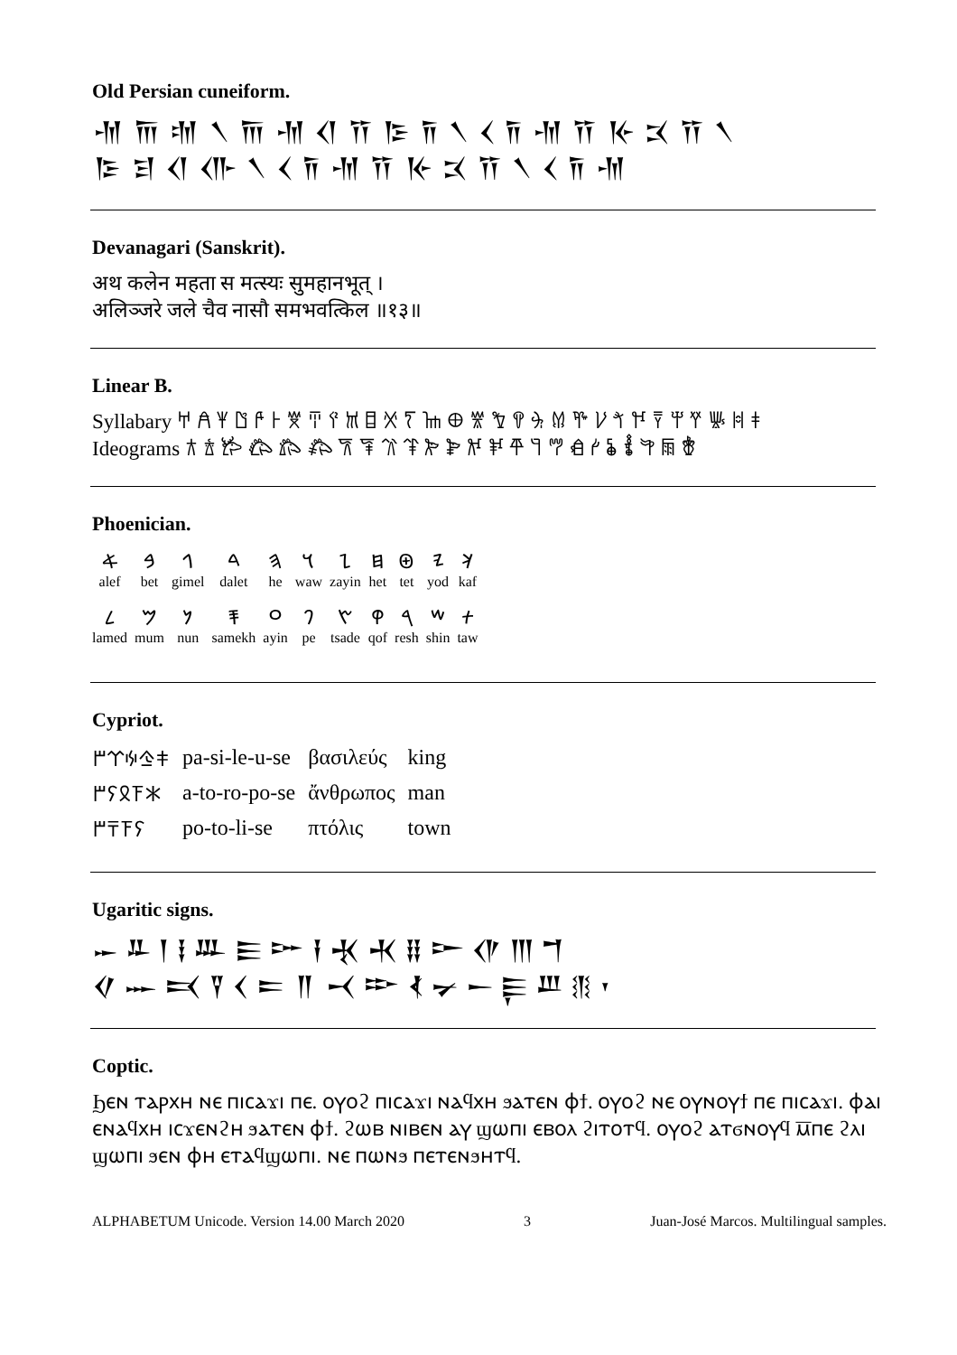Old Persian cuneiform.
𐎶 𐎠 𐎫 𐏐 𐎠 𐎶 𐎤 𐎡 𐎿 𐎭 𐏐 𐏓 𐎭 𐎶 𐎡 𐎹 𐎴 𐎡 𐏐
𐎿 𐎼 𐎤 𐎥 𐏐 𐏓 𐎭 𐎶 𐎡 𐎹 𐎴 𐎡 𐏐 𐏓 𐎭 𐎶
Devanagari (Sanskrit).
अथ कलेन महता स मत्स्यः सुमहानभूत् ।
अलिञ्जरे जले चैव नासौ समभवत्किल ॥१३॥
Linear B.
Syllabary 𐀀 𐀁 𐀂 𐀃 𐀄 𐀅 𐀆 𐀇 𐀈 𐀉 𐀊 𐀋 𐀍 𐀎 𐀏 𐀐 𐀑 𐀒 𐀓 𐀔 𐀕 𐀖 𐀗 𐀘 𐀙 𐀚 𐀛 𐀜 𐀝 𐀞
Ideograms 𐂀 𐂁 𐂂 𐂃 𐂄 𐂅 𐂆 𐂇 𐂈 𐂉 𐂊 𐂋 𐂌 𐂍 𐂎 𐂏 𐂐 𐂑 𐂒 𐂓 𐂔 𐂕 𐂖 𐂗
Phoenician.
| 𐤀 | 𐤁 | 𐤂 | 𐤃 | 𐤄 | 𐤅 | 𐤆 | 𐤇 | 𐤈 | 𐤉 | 𐤊 |
| alef | bet | gimel | dalet | he | waw | zayin | het | tet | yod | kaf |
| 𐤋 | 𐤌 | 𐤍 | 𐤎 | 𐤏 | 𐤐 | 𐤑 | 𐤒 | 𐤓 | 𐤔 | 𐤕 |
| lamed | mum | nun | samekh | ayin | pe | tsade | qof | resh | shin | taw |
Cypriot.
| 𐠞𐠪𐠚𐠄𐠩 | pa-si-le-u-se | βασιλεύς | king |
| 𐠀𐠰𐠦𐠡𐠩 | a-to-ro-po-se | ἄνθρωπος | man |
| 𐠡𐠰𐠙𐠩 | po-to-li-se | πτόλις | town |
Ugaritic signs.
𐎀 𐎁 𐎂 𐎃 𐎄 𐎅 𐎆 𐎇 𐎈 𐎉 𐎊 𐎋 𐎌 𐎍 𐎎
𐎏 𐎐 𐎑 𐎒 𐎓 𐎔 𐎕 𐎖 𐎗 𐎘 𐎙 𐎚 𐎛 𐎜 𐎝 𐎟
Coptic.
Ϧⲉⲛ ⲧⲁⲣⲭⲏ ⲛⲉ ⲡⲓⲥⲁϫⲓ ⲡⲉ. ⲟⲩⲟϩ ⲡⲓⲥⲁϫⲓ ⲛⲁϥⲭⲏ ϧⲁⲧⲉⲛ ⲫϯ. ⲟⲩⲟϩ ⲛⲉ ⲟⲩⲛⲟⲩϯ ⲡⲉ ⲡⲓⲥⲁϫⲓ. ⲫⲁⲓ ⲉⲛⲁϥⲭⲏ ⲓⲥϫⲉⲛϩⲏ ϧⲁⲧⲉⲛ ⲫϯ. ϩⲱⲃ ⲛⲓⲃⲉⲛ ⲁⲩ ϣⲱⲡⲓ ⲉⲃⲟⲗ ϩⲓⲧⲟⲧϥ. ⲟⲩⲟϩ ⲁⲧϭⲛⲟⲩϥ ⲙ̅ⲡⲉ ϩⲗⲓ ϣⲱⲡⲓ ϧⲉⲛ ⲫⲏ ⲉⲧⲁϥϣⲱⲡⲓ. ⲛⲉ ⲡⲱⲛϧ ⲡⲉⲧⲉⲛϧⲏⲧϥ.
ALPHABETUM Unicode. Version 14.00 March 2020 3 Juan-José Marcos. Multilingual samples.